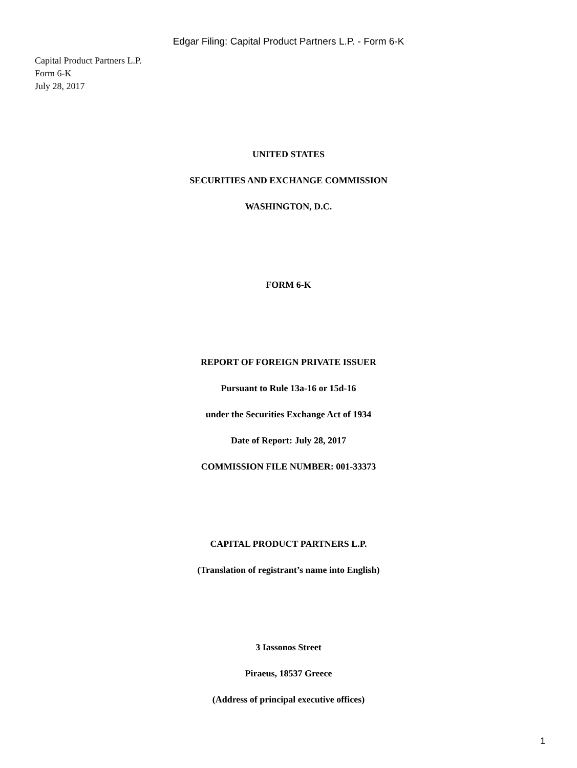Edgar Filing: Capital Product Partners L.P. - Form 6-K
Capital Product Partners L.P.
Form 6-K
July 28, 2017
UNITED STATES
SECURITIES AND EXCHANGE COMMISSION
WASHINGTON, D.C.
FORM 6-K
REPORT OF FOREIGN PRIVATE ISSUER
Pursuant to Rule 13a-16 or 15d-16
under the Securities Exchange Act of 1934
Date of Report: July 28, 2017
COMMISSION FILE NUMBER: 001-33373
CAPITAL PRODUCT PARTNERS L.P.
(Translation of registrant’s name into English)
3 Iassonos Street
Piraeus, 18537 Greece
(Address of principal executive offices)
1